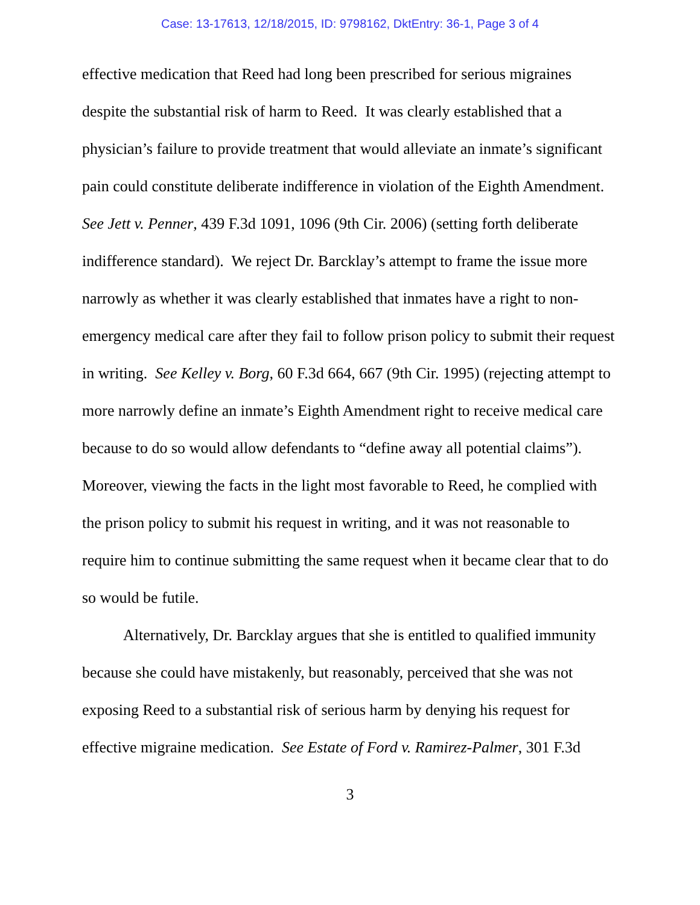Case: 13-17613, 12/18/2015, ID: 9798162, DktEntry: 36-1, Page 3 of 4
effective medication that Reed had long been prescribed for serious migraines despite the substantial risk of harm to Reed. It was clearly established that a physician’s failure to provide treatment that would alleviate an inmate’s significant pain could constitute deliberate indifference in violation of the Eighth Amendment. See Jett v. Penner, 439 F.3d 1091, 1096 (9th Cir. 2006) (setting forth deliberate indifference standard). We reject Dr. Barcklay’s attempt to frame the issue more narrowly as whether it was clearly established that inmates have a right to non-emergency medical care after they fail to follow prison policy to submit their request in writing. See Kelley v. Borg, 60 F.3d 664, 667 (9th Cir. 1995) (rejecting attempt to more narrowly define an inmate’s Eighth Amendment right to receive medical care because to do so would allow defendants to “define away all potential claims”). Moreover, viewing the facts in the light most favorable to Reed, he complied with the prison policy to submit his request in writing, and it was not reasonable to require him to continue submitting the same request when it became clear that to do so would be futile.
Alternatively, Dr. Barcklay argues that she is entitled to qualified immunity because she could have mistakenly, but reasonably, perceived that she was not exposing Reed to a substantial risk of serious harm by denying his request for effective migraine medication. See Estate of Ford v. Ramirez-Palmer, 301 F.3d
3